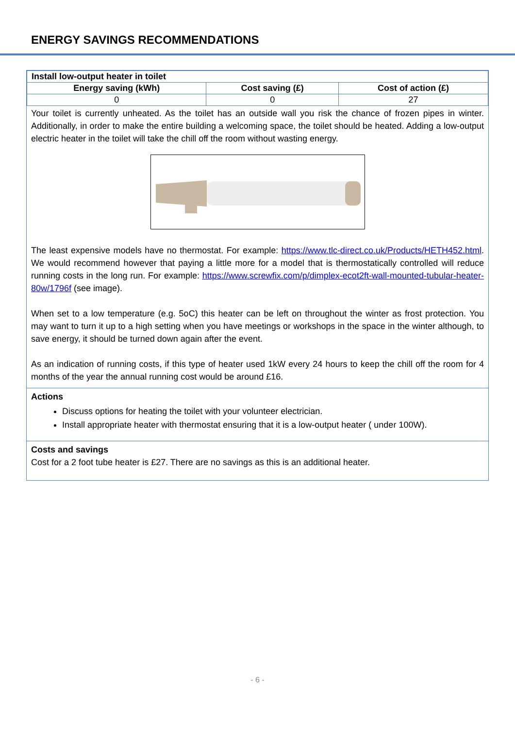ENERGY SAVINGS RECOMMENDATIONS
| Install low-output heater in toilet | | |
| --- | --- | --- |
| Energy saving (kWh) | Cost saving (£) | Cost of action (£) |
| 0 | 0 | 27 |
Your toilet is currently unheated. As the toilet has an outside wall you risk the chance of frozen pipes in winter. Additionally, in order to make the entire building a welcoming space, the toilet should be heated. Adding a low-output electric heater in the toilet will take the chill off the room without wasting energy.
The least expensive models have no thermostat. For example: https://www.tlc-direct.co.uk/Products/HETH452.html. We would recommend however that paying a little more for a model that is thermostatically controlled will reduce running costs in the long run. For example: https://www.screwfix.com/p/dimplex-ecot2ft-wall-mounted-tubular-heater-80w/1796f (see image).
When set to a low temperature (e.g. 5oC) this heater can be left on throughout the winter as frost protection. You may want to turn it up to a high setting when you have meetings or workshops in the space in the winter although, to save energy, it should be turned down again after the event.
As an indication of running costs, if this type of heater used 1kW every 24 hours to keep the chill off the room for 4 months of the year the annual running cost would be around £16.
Actions
Discuss options for heating the toilet with your volunteer electrician.
Install appropriate heater with thermostat ensuring that it is a low-output heater ( under 100W).
Costs and savings
Cost for a 2 foot tube heater is £27. There are no savings as this is an additional heater.
- 6 -